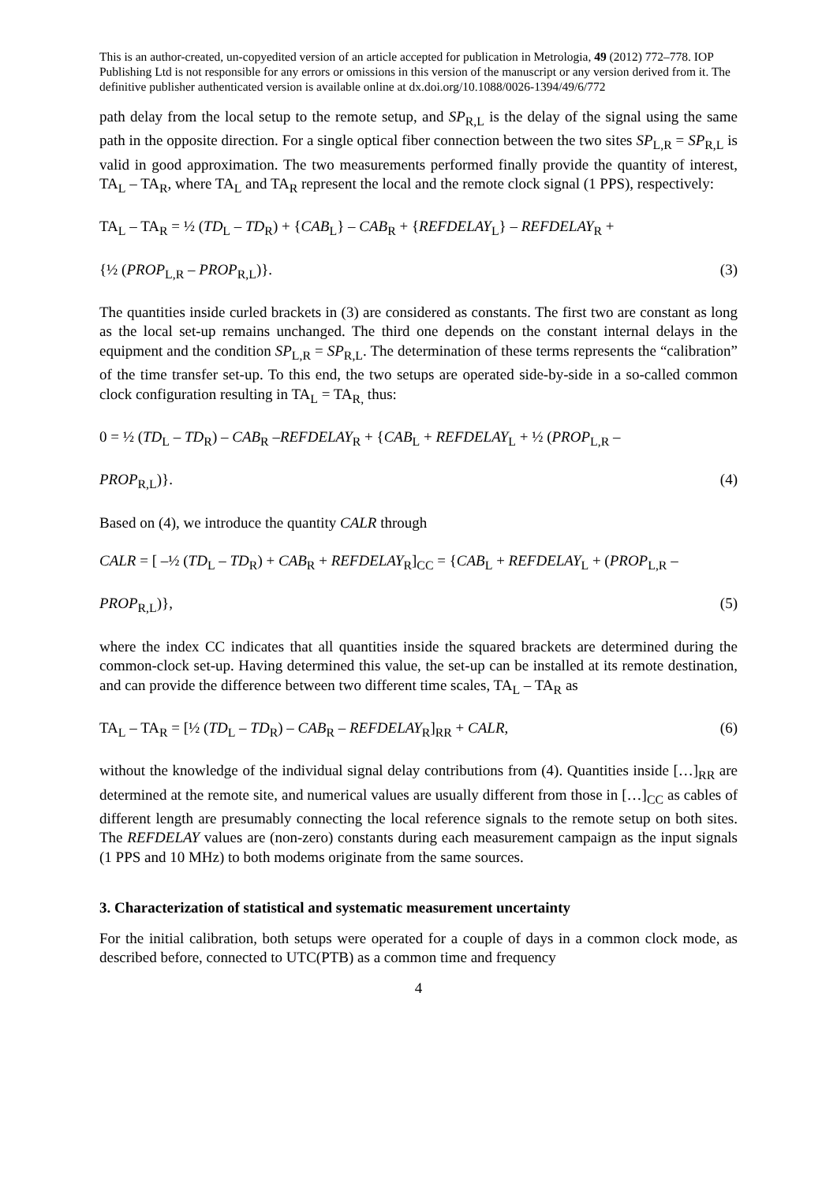This is an author-created, un-copyedited version of an article accepted for publication in Metrologia, 49 (2012) 772–778. IOP Publishing Ltd is not responsible for any errors or omissions in this version of the manuscript or any version derived from it. The definitive publisher authenticated version is available online at dx.doi.org/10.1088/0026-1394/49/6/772
path delay from the local setup to the remote setup, and SP<sub>R,L</sub> is the delay of the signal using the same path in the opposite direction. For a single optical fiber connection between the two sites SP<sub>L,R</sub> = SP<sub>R,L</sub> is valid in good approximation. The two measurements performed finally provide the quantity of interest, TA<sub>L</sub> – TA<sub>R</sub>, where TA<sub>L</sub> and TA<sub>R</sub> represent the local and the remote clock signal (1 PPS), respectively:
TA<sub>L</sub> – TA<sub>R</sub> = ½ (TD<sub>L</sub> – TD<sub>R</sub>) + {CAB<sub>L</sub>} – CAB<sub>R</sub> + {REFDELAY<sub>L</sub>} – REFDELAY<sub>R</sub> +
{½ (PROP<sub>L,R</sub> – PROP<sub>R,L</sub>)}. (3)
The quantities inside curled brackets in (3) are considered as constants. The first two are constant as long as the local set-up remains unchanged. The third one depends on the constant internal delays in the equipment and the condition SP<sub>L,R</sub> = SP<sub>R,L</sub>. The determination of these terms represents the “calibration” of the time transfer set-up. To this end, the two setups are operated side-by-side in a so-called common clock configuration resulting in TA<sub>L</sub> = TA<sub>R,</sub> thus:
0 = ½ (TD<sub>L</sub> – TD<sub>R</sub>) – CAB<sub>R</sub> –REFDELAY<sub>R</sub> + {CAB<sub>L</sub> + REFDELAY<sub>L</sub> + ½ (PROP<sub>L,R</sub> –
PROP<sub>R,L</sub>)}. (4)
Based on (4), we introduce the quantity CALR through
CALR = [ –½ (TD<sub>L</sub> – TD<sub>R</sub>) + CAB<sub>R</sub> + REFDELAY<sub>R</sub>]<sub>CC</sub> = {CAB<sub>L</sub> + REFDELAY<sub>L</sub> + (PROP<sub>L,R</sub> –
PROP<sub>R,L</sub>)}, (5)
where the index CC indicates that all quantities inside the squared brackets are determined during the common-clock set-up. Having determined this value, the set-up can be installed at its remote destination, and can provide the difference between two different time scales, TA<sub>L</sub> – TA<sub>R</sub> as
TA<sub>L</sub> – TA<sub>R</sub> = [½ (TD<sub>L</sub> – TD<sub>R</sub>) – CAB<sub>R</sub> – REFDELAY<sub>R</sub>]<sub>RR</sub> + CALR, (6)
without the knowledge of the individual signal delay contributions from (4). Quantities inside […]<sub>RR</sub> are determined at the remote site, and numerical values are usually different from those in […]<sub>CC</sub> as cables of different length are presumably connecting the local reference signals to the remote setup on both sites. The REFDELAY values are (non-zero) constants during each measurement campaign as the input signals (1 PPS and 10 MHz) to both modems originate from the same sources.
3. Characterization of statistical and systematic measurement uncertainty
For the initial calibration, both setups were operated for a couple of days in a common clock mode, as described before, connected to UTC(PTB) as a common time and frequency
4